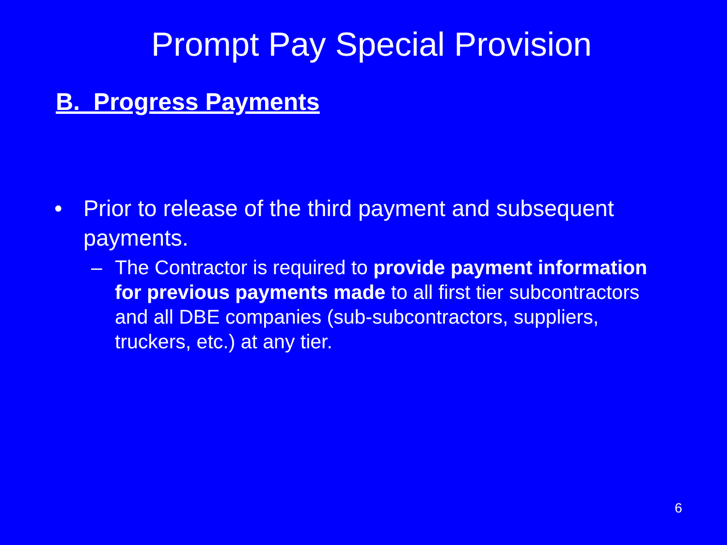Prompt Pay Special Provision
B. Progress Payments
• Prior to release of the third payment and subsequent payments.
– The Contractor is required to provide payment information for previous payments made to all first tier subcontractors and all DBE companies (sub-subcontractors, suppliers, truckers, etc.) at any tier.
6